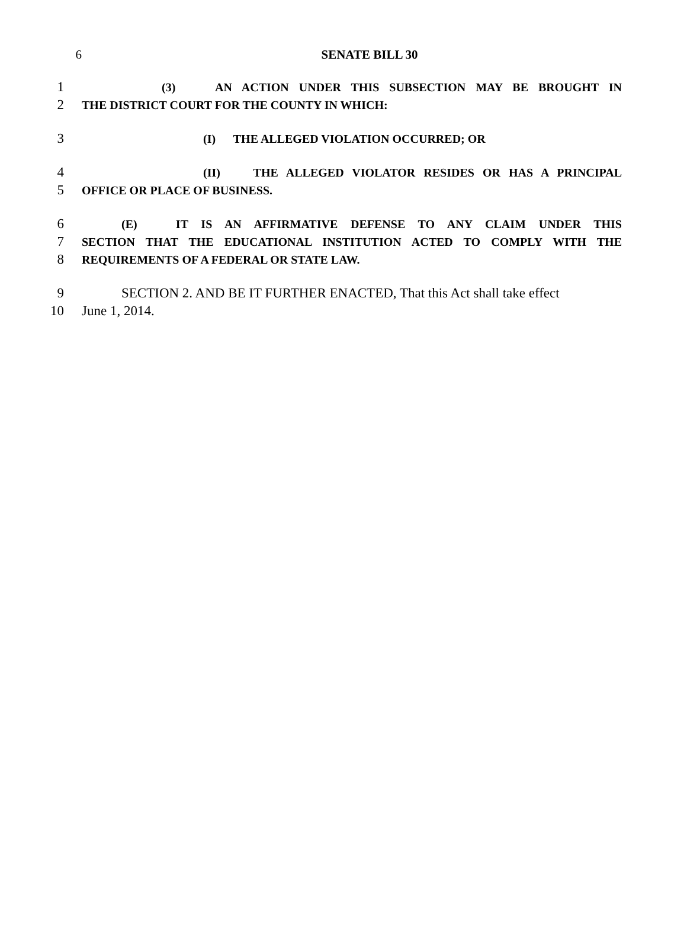6 SENATE BILL 30
1
(3) AN ACTION UNDER THIS SUBSECTION MAY BE BROUGHT IN
2
THE DISTRICT COURT FOR THE COUNTY IN WHICH:
3
(I) THE ALLEGED VIOLATION OCCURRED; OR
4
(II) THE ALLEGED VIOLATOR RESIDES OR HAS A PRINCIPAL
5
OFFICE OR PLACE OF BUSINESS.
6
(E) IT IS AN AFFIRMATIVE DEFENSE TO ANY CLAIM UNDER THIS
7
SECTION THAT THE EDUCATIONAL INSTITUTION ACTED TO COMPLY WITH THE
8
REQUIREMENTS OF A FEDERAL OR STATE LAW.
9 SECTION 2. AND BE IT FURTHER ENACTED, That this Act shall take effect
10 June 1, 2014.